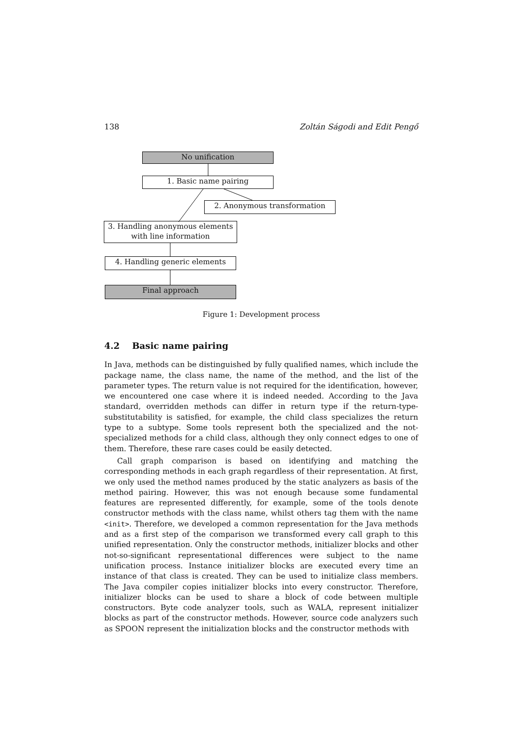138 Zoltán Ságodi and Edit Pengő
No unification
1. Basic name pairing
2. Anonymous transformation
3. Handling anonymous elements
with line information
4. Handling generic elements
Final approach
Figure 1: Development process
4.2 Basic name pairing
In Java, methods can be distinguished by fully qualified names, which include the package name, the class name, the name of the method, and the list of the parameter types. The return value is not required for the identification, however, we encountered one case where it is indeed needed. According to the Java standard, overridden methods can differ in return type if the return-type-substitutability is satisfied, for example, the child class specializes the return type to a subtype. Some tools represent both the specialized and the not-specialized methods for a child class, although they only connect edges to one of them. Therefore, these rare cases could be easily detected.
Call graph comparison is based on identifying and matching the corresponding methods in each graph regardless of their representation. At first, we only used the method names produced by the static analyzers as basis of the method pairing. However, this was not enough because some fundamental features are represented differently, for example, some of the tools denote constructor methods with the class name, whilst others tag them with the name <init>. Therefore, we developed a common representation for the Java methods and as a first step of the comparison we transformed every call graph to this unified representation. Only the constructor methods, initializer blocks and other not-so-significant representational differences were subject to the name unification process. Instance initializer blocks are executed every time an instance of that class is created. They can be used to initialize class members. The Java compiler copies initializer blocks into every constructor. Therefore, initializer blocks can be used to share a block of code between multiple constructors. Byte code analyzer tools, such as WALA, represent initializer blocks as part of the constructor methods. However, source code analyzers such as SPOON represent the initialization blocks and the constructor methods with